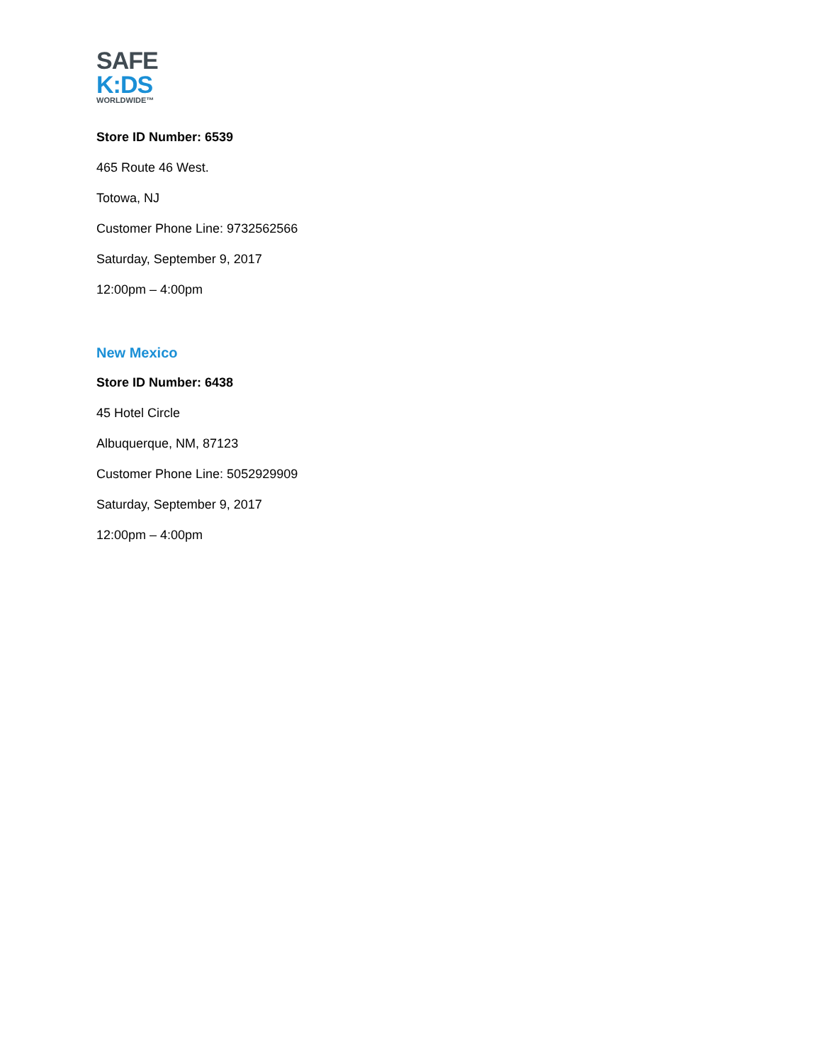SAFE
K:DS
WORLDWIDE™
Store ID Number: 6539
465 Route 46 West.
Totowa, NJ
Customer Phone Line: 9732562566
Saturday, September 9, 2017
12:00pm – 4:00pm
New Mexico
Store ID Number: 6438
45 Hotel Circle
Albuquerque, NM, 87123
Customer Phone Line: 5052929909
Saturday, September 9, 2017
12:00pm – 4:00pm